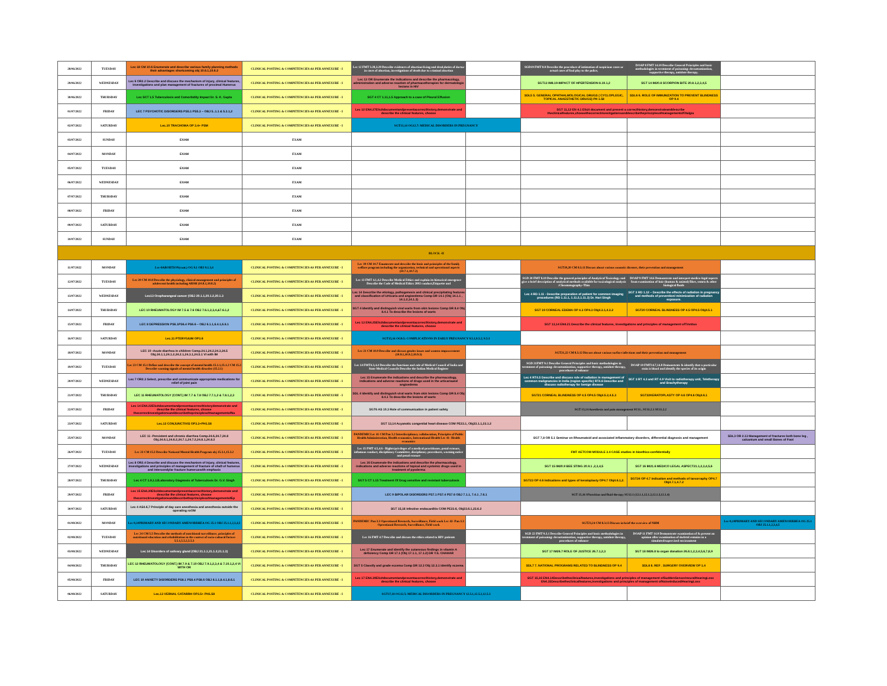| 28/06/2022 | TUESDAY | Lec 18 CM 10.6 Enumerate and describe various family planning methods their advantages shortcoming obj 10.6.1,10.6.2 | CLINICAL POSTING & COMPETENCIES AS PER ANNEXURE - I | Lec 12 FMT 3.28,3.29 Describe evidences of abortion-living and dead,duties of doctor in cases of abortion, investigations of death due to criminal abortion | | SGD19 FMT 8.9 Describe the procedure of intimation of suspicious cases or actual cases of foul play to the police, | DOAP 8 FMT 14.10 Describe General Principles and basic methodologies in treatment of poisoning: decontamination, supportive therapy, antidote therapy. | |
| 29/06/2022 | WEDNESDAY | Lec 6 OR2.2 Describe and discuss the mechanism of injury, clinical features, investigations and plan management of fractures of proximal Humerus | CLINICAL POSTING & COMPETENCIES AS PER ANNEXURE - I | Lec 13 OR Enumerate the indications and describe the pharmacology, administration and adverse reaction of pharmacotherapies for dermatologic lesions in HIV | | SGT13 IM8.19-IMPACT OF HPERTENSION 8.19.1,2 | SGT 14 IM20.8 SCORPION BITE 20.8.1,2,3,4,5 | |
| 30/06/2022 | THURSDAY | Lec SCT 1.5 Tuberculosis and Comorbidity Impact Dr. S. K. Gupta | CLINICAL POSTING & COMPETENCIES AS PER ANNEXURE - I | SGT 4 CT 1.11,1.5 Approach to a case of Pleural Effusion | | SDL5 5. GENERAL OPHTHALMOLOGICAL DRUGS ( CYCLOPLEGIC, TOPICAL ANAESTHETIC DRUGS) PH 1.58 | SDL6 6. ROLE OF IMMUNIZATION TO PREVENT BLINDNESS OP 9.4 | |
| 01/07/2022 | FRIDAY | LEC 7 PSYCHOTIC DISORDERS PS5.1 PS5.3 – OBJ 5..1.1 & 5.3.1,2 | CLINICAL POSTING & COMPETENCIES AS PER ANNEXURE - I | Lec 12 EN4.27Elicitdocumentandpresentacorrecthistory,demonstrate and describe the clinical features, choose | | SGT 11,12 EN 4.1 Elicit document and present a correcthistory,demonstrateanddescribe theclinicalfeatures,choosethecorrectinvestigationsanddescribetheprinciplesofmanagementofOtalgia | | |
| 02/07/2022 | SATURDAY | Lec.10 TRACHOMA OP 3.4+ PSM | CLINICAL POSTING & COMPETENCIES AS PER ANNEXURE - I | SGT13,14 OG12.7: MEDICAL DISORDERS IN PREGNANCY | | | | |
| 03/07/2022 | SUNDAY | EXAM | EXAM | | | | | |
| 04/07/2022 | MONDAY | EXAM | EXAM | | | | | |
| 05/07/2022 | TUESDAY | EXAM | EXAM | | | | | |
| 06/07/2022 | WEDNESDAY | EXAM | EXAM | | | | | |
| 07/07/2022 | THURSDAY | EXAM | EXAM | | | | | |
| 08/07/2022 | FRIDAY | EXAM | EXAM | | | | | |
| 09/07/2022 | SATURDAY | EXAM | EXAM | | | | | |
| 10/07/2022 | SUNDAY | EXAM | EXAM | | | | | |
| BLOCK -II | | | | | | | | |
| 11/07/2022 | MONDAY | Lec-8ABORTION(cont.) OG 9.1 OBJ 9.1.3,4 | CLINICAL POSTING & COMPETENCIES AS PER ANNEXURE - I | Lec 19 CM 10.7 Enumerate and describe the basis and principles of the family welfare program including the organization, technical and operational aspects (10.7.1,10.7.2) | | SGT19,20 CM 8.3.11 Discuss about various zoonotic diseases, their prevention and management | | |
| 12/07/2022 | TUESDAY | Lec 20 CM 10.8 Describe the physiology, clinical management and principles of adolescent health including ARSH (10.8.1,10.8.2) | CLINICAL POSTING & COMPETENCIES AS PER ANNEXURE - I | Lec 13 FMT 4.1,4.2 Describe Medical Ethics and explain its historical emergence Describe the Code of Medical Ethics 2002 conduct,Etiquette and | | SGD 20 FMT 8.10 Describe the general principles of Analytical Toxicology and give a brief description of analytical methods available for toxicological analysis :Chromatography–Thin | DOAP 9 FMT 14.6 Demonstrate and interpret medico-legal aspects from examination of hair (human & animal) fibre, semen & other biological fluids | |
| 13/07/2022 | WEDNESDAY | Lec13 Oropharangeal cancer (OBJ 20.1.1,20.1.2,20.1.3 | CLINICAL POSTING & COMPETENCIES AS PER ANNEXURE - I | Lec 14 Describe the etiology, pathogenesis and clinical precipitating features and classification of Urticaria and angioedema Comp DR 14.1 (Obj 14.1.1 , 14.1.2,14.1.3) | | Lec 4 RD 1.11 - Describe preparation of patient for common imaging procedures (RD 1.11.1, 1.11.2,1.11.3) Dr. Hari Singh | SGT 3 RD 1.12 – Describe the effects of radiation in pregnancy and methods of prevention/ minimization of radiation exposure. | |
| 14/07/2022 | THURSDAY | LEC 10 RHEUMATOLOGY IM 7.5 & 7.6 OBJ 7.6.1,2,3,4,&7.6.1,2 | CLINICAL POSTING & COMPETENCIES AS PER ANNEXURE - I | SGT 4 Identify and distinguish viral warts from skin lesions Comp DR 8.4 Obj 8.4.1 To describe the lesions of warts | | SGT 19 CORNEAL EDEMA OP 4.3 OP4.3 Obj4.3.1,4.3.2 | SGT20 CORNEAL BLINDNESS OP 4.5 OP4.5 Obj4.5.1 | |
| 15/07/2022 | FRIDAY | LEC 8 DEPRESSION PS6.1PS6.4 PS6.6 – OBJ 6.1.1,6.4.1,6.6.1 | CLINICAL POSTING & COMPETENCIES AS PER ANNEXURE - I | Lec 13 EN4.25Elicitdocumentandpresentacorrecthistory,demonstrate and describe the clinical features, choose | | SGT 13,14 EN4.21 Describe the clinical features, investigations and principles of management ofTinnitus | | |
| 16/07/2022 | SATURDAY | Lec.11 PTERYGIUM OP3.6 | CLINICAL POSTING & COMPETENCIES AS PER ANNEXURE - I | SGT15,16 OG9.5: COMPLICATIONS IN EARLY PREGNANCY 9.5.1,9.5.2, 9.5.3 | | | | |
| 18/07/2022 | MONDAY | LEC 10 -Acute diarrhea in children Comp.24.1,24.2,24.3,24.5 Obj.24.1.1,24.1.2,24.2.1,24.3.1,24.5.1 VI with IM | CLINICAL POSTING & COMPETENCIES AS PER ANNEXURE - I | Lec 21 CM 10.9 Describe and discuss gender issues and women empowerment (10.9.1,10.9.2,10.9.3) | | SGT21,22 CM 8.3.12 Discuss about various surface infections and their prevention and management | | |
| 19/07/2022 | TUESDAY | Lec 22 CM 15.1 Define and describe the concept of mental health 15.1.1,15.1.2 CM 15.2 Describe warning signals of mental health disorder (15.2.1) | CLINICAL POSTING & COMPETENCIES AS PER ANNEXURE - I | Lec 14 FMT4.3,4.4 Describe the functions and role of Medical Council of India and State Medical Councils Describe the Indian Medical Register | | SGD 21FMT 9.1 Describe General Principles and basic methodologies in treatment of poisoning: decontamination, supportive therapy, antidote therapy, procedures of enhance | DOAP 10 FMT14.7,14.8 Demonstrate & identify that a particular stain is blood and identify the species of its origin | |
| 20/07/2022 | WEDNESDAY | Lec 7 OR2.3 Select, prescribe and communicate appropriate medications for relief of joint pain | CLINICAL POSTING & COMPETENCIES AS PER ANNEXURE - I | Lec 15 Enumerate the indications and describe the pharmacology, indications and adverse reactions of drugs used in the urticariaand angioedema | | Lec 4 RT4.5 Describe and discuss role of radiation in management of common malignancies in India (region specific) RT4.6 Describe and discuss radiotherapy for benign disease | SGT 3 RT 4.3 and RT 4.9 Visit to radiotherapy unit, Teletherapy and Brachytherapy | |
| 21/07/2022 | THURSDAY | LEC 11 RHEUMATOLOGY (CONT.) IM 7.7 & 7.8 OBJ 7.7.1,2 & 7.8.1,2,3 | CLINICAL POSTING & COMPETENCIES AS PER ANNEXURE - I | SDL 4 Identify and distinguish viral warts from skin lesions Comp DR 8.4 Obj 8.4.1 To describe the lesions of warts | | SGT21 CORNEAL BLINDNESS OP 4.5 OP4.5 Obj4.5.2,4.5.3 | SGT22KERATOPLASTY OP 4.6 OP4.6 Obj4.6.1 | |
| 22/07/2022 | FRIDAY | Lec 14 EN4.22Elicitdocumentandpresentacorrecthistorydemonstrate and describe the clinical features, choose thecorrectinvestigationsanddescribetheprinciplesofmanagementofNa | CLINICAL POSTING & COMPETENCIES AS PER ANNEXURE - I | SGT6 AS 10.3 Role of communication in patient safety | | SGT 13,14 Anesthesia and pain management SU11.. SU11.2.1 SU11.2.2 | | |
| 23/07/2022 | SATURDAY | Lec.12 CONJUNCTIVIS OP3.3+PH1.58 | CLINICAL POSTING & COMPETENCIES AS PER ANNEXURE - I | SGT 13,14 Acyanotic congenital heart disease COM PE23.1, Obj23.1.1,23.1.2 | | | | |
| 25/07/2022 | MONDAY | LEC 11 -Persistent and chronic diarrhea Comp.24.6,24.7,24.8 Obj.24.6.1,24.6.2,24.7.1,24.7.2,24.8.1,24.8.2 | CLINICAL POSTING & COMPETENCIES AS PER ANNEXURE - I | PANDEMICLec 41 CM Pan 3.2 Interdisciplinary collaboration, Principles of Public Health Administration, Health economics, International Health Lec 41- Health economics | | SGT 7,8 OR 5.1 Seminar on Rheumatoid and associated inflammatory disorders, differential diagnosis and management | | SDL3 OR 2.13 Management of fractures both bone leg , calcanium and small Bones of Foot |
| 26/07/2022 | TUESDAY | Lec 23 CM 15.3 Describe National Mental Health Program obj 15.3.1,15.3.2 | CLINICAL POSTING & COMPETENCIES AS PER ANNEXURE - I | Lec 15 FMT 4.5,4.6 - Rights/privileges of a medical practitioner, penal erasure, infamous conduct, disciplinary Committee, disciplinary procedures, warning notice and penal erasure | | FMT AETCOM MODULE 3.4 CASE studies in bioethics-confidentially | | |
| 27/07/2022 | WEDNESDAY | Lec 8 OR2.4 Describe and discuss the mechanism of injury, clinical features, investigations and principles of management of fracture of shaft of humerus and intercondylar fracture humeruswith emphasis | CLINICAL POSTING & COMPETENCIES AS PER ANNEXURE - I | Lec 16 Enumerate the indications and describe the pharmacology, indications and adverse reactions of topical and systemic drugs used in treatment of pyoderma | | SGT 15 IM20.9 BEE STING 20.9.1 ,2,3,4,5 | SGT 16 IM21.6 MEDICO LEGAL ASPECT21.1,2,3,4,5,6 | |
| 28/07/2022 | THURSDAY | Lec 4 CT 1.9,1.12Laboratory Diagnosis of Tuberculosis Dr. G.V. Singh | CLINICAL POSTING & COMPETENCIES AS PER ANNEXURE - I | SGT 5 CT 1.15 Treatment Of Drug sensitive and resistant tuberculosis | | SGT23 OP 4.6 Indications and types of keratoplasty OP4.7 Obj4.6.1,2. | SGT24 OP 4.7 indication and methods of tarsorraphy OP4.7 Obj4.7.1,4.7.2 | |
| 29/07/2022 | FRIDAY | Lec 15 EN4.30Elicitdocumentandpresentacorrecthistory,demonstrate and describe the clinical features, choose thecorrectinvestigationsanddescribetheprinciplesofmanagementofEp | CLINICAL POSTING & COMPETENCIES AS PER ANNEXURE - I | LEC 9 BIPOLAR DISORDERS PS7.1 PS7.4 PS7.6 OBJ 7.1.1, 7.4.1 ,7.6.1 | | SGT 15,16 SNutrition and fluid therapy SU12.1 (12.1.1,12.1.2,12.1.3,12.1.4) | | |
| 30/07/2022 | SATURDAY | Lec 4 AS4.6,7 Principle of day care anesthesia and anesthesia outside the operating roOM | CLINICAL POSTING & COMPETENCIES AS PER ANNEXURE - I | SGT 15,16 Infective endocarditis COM PE23.6, Obj23.6.1,23.6.2 | | | | |
| 01/08/2022 | MONDAY | Lec-9,10PRIMARY AND SECONDARY AMENORRHEA OG 25.1 OBJ 25.1.1,2,3,4,5 | CLINICAL POSTING & COMPETENCIES AS PER ANNEXURE - I | PANDEMIC Pan 3.3 Operational Research, Surveillance, Field work Lec 42- Pan 3.3 Operational Research, Surveillance, Field work | | SGT23,24 CM 8.3.13 Discuss in brief the overview of NHM | | Lec-9,10PRIMARY AND SECONDARY AMENORRHEA OG 25.1 OBJ 25.1.1,2,3,4,5 |
| 02/08/2022 | TUESDAY | Lec 24 CM 5.5 Describe the methods of nutritional surveillance, principles of nutritional education and rehabilitation in the context of socio-cultural factors 5.5.1,5.5.2,5.5.3 | CLINICAL POSTING & COMPETENCIES AS PER ANNEXURE - I | Lec 16 FMT 4.7 Describe and discuss the ethics related to HIV patients | | SGD 22 FMT 9.3.1 Describe General Principles and basic methodologies in treatment of poisoning: decontamination, supportive therapy, antidote therapy, procedures of enhance | DOAP 11 FMT 14.9 Demonstrate examination of & present an opinion after examination of skeletal remains in a simulated/supervised environment | |
| 03/08/2022 | WEDNESDAY | Lec 14 Disorders of salivary gland (OBJ 21.1.1,21.1.2,21.1.3) | CLINICAL POSTING & COMPETENCIES AS PER ANNEXURE - I | Lec 17 Enumerate and identify the cutaneous findings in vitamin A deficiency Comp DR 17.1 (Obj 17.1.1, 17.1.2) DR Y.S. CHAHAR | | SGT 17 IM26.7 ROLE OF JUSTICE 26.7.1,2,3 | SGT 18 IM26.8 to organ donation 26.8.1,2,3,4,5,6,7,8,9 | |
| 04/08/2022 | THURSDAY | LEC 12 RHEUMATOLOGY (CONT.) IM 7.9 & 7.10 OBJ 7.9.1,2,3,4 & 7.10.1,2,4 VI WITH OR | CLINICAL POSTING & COMPETENCIES AS PER ANNEXURE - I | SGT 5 Classify and grade eczema Comp DR 12.3 Obj 12.3.1 identify eczema | | SDL7 7. NATIONAL PROGRAMS RELATED TO BLINDNESS OP 9.4 | SDL8 8. REF . SURGERY OVERVIEW OP 1.4 | |
| 05/08/2022 | FRIDAY | LEC 10 ANXIETY DISORDERS PS8.1 PS8.4 PS8.6 OBJ 8.1.1,8.4.1,8.6.1 | CLINICAL POSTING & COMPETENCIES AS PER ANNEXURE - I | Lec 17 EN4.39Elicitdocumentandpresentacorrecthistory,demonstrate and describe the clinical features, choose | | SGT 15,16 EN4.14Describetheclinicalfeatures,investigations and principles of management ofSuddenSensorineuralHearingLoss EN4.15Describetheclinicalfeatures,investigations and principles of management ofNoiseInducedHearingLoss | | |
| 06/08/2022 | SATURDAY | Lec.13 VERNAL CATARRH OP3.5+ PH1.58 | CLINICAL POSTING & COMPETENCIES AS PER ANNEXURE - I | SGT17,18 OG12.5: MEDICAL DISORDERS IN PREGNANCY 12.5.1,12.5.2,12.5.3 | | | | |